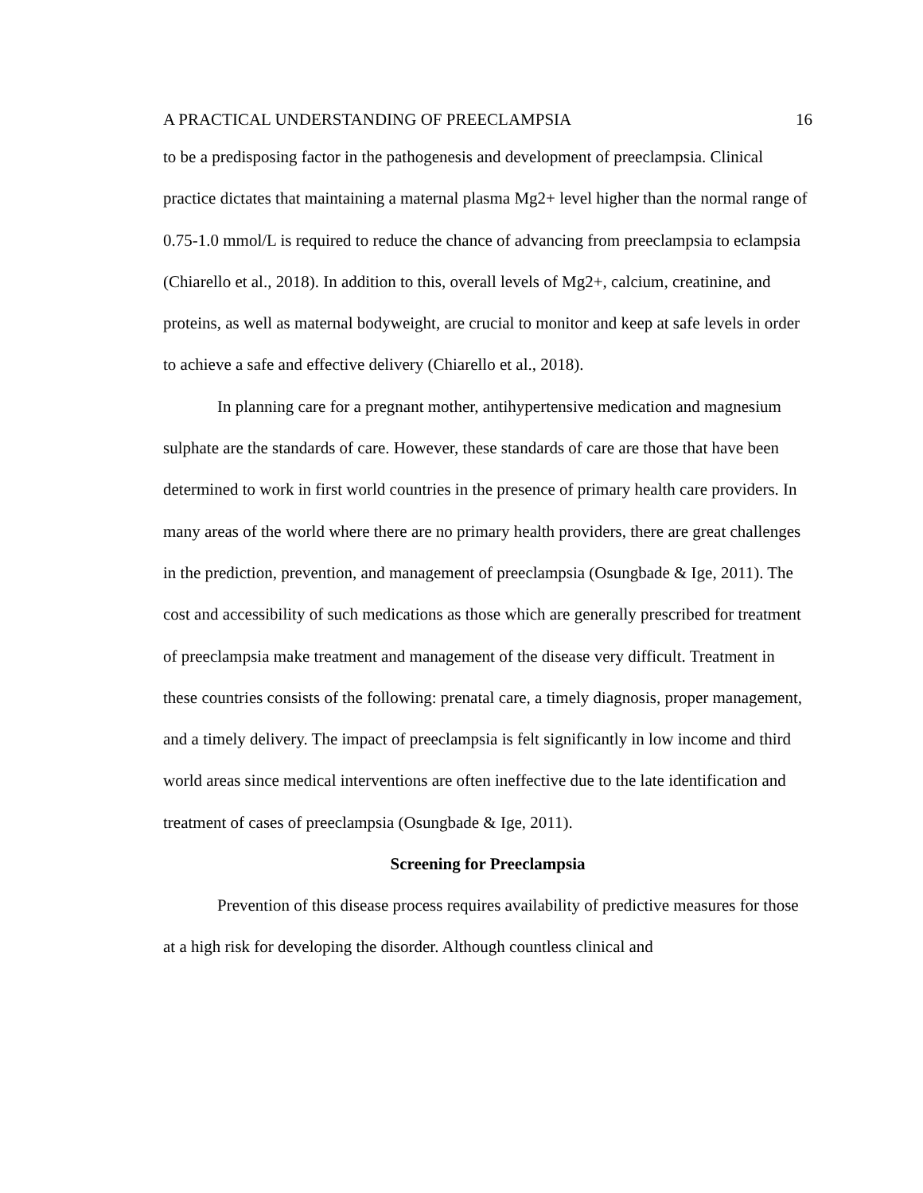A PRACTICAL UNDERSTANDING OF PREECLAMPSIA 16
to be a predisposing factor in the pathogenesis and development of preeclampsia. Clinical practice dictates that maintaining a maternal plasma Mg2+ level higher than the normal range of 0.75-1.0 mmol/L is required to reduce the chance of advancing from preeclampsia to eclampsia (Chiarello et al., 2018). In addition to this, overall levels of Mg2+, calcium, creatinine, and proteins, as well as maternal bodyweight, are crucial to monitor and keep at safe levels in order to achieve a safe and effective delivery (Chiarello et al., 2018).
In planning care for a pregnant mother, antihypertensive medication and magnesium sulphate are the standards of care. However, these standards of care are those that have been determined to work in first world countries in the presence of primary health care providers. In many areas of the world where there are no primary health providers, there are great challenges in the prediction, prevention, and management of preeclampsia (Osungbade & Ige, 2011). The cost and accessibility of such medications as those which are generally prescribed for treatment of preeclampsia make treatment and management of the disease very difficult. Treatment in these countries consists of the following: prenatal care, a timely diagnosis, proper management, and a timely delivery. The impact of preeclampsia is felt significantly in low income and third world areas since medical interventions are often ineffective due to the late identification and treatment of cases of preeclampsia (Osungbade & Ige, 2011).
Screening for Preeclampsia
Prevention of this disease process requires availability of predictive measures for those at a high risk for developing the disorder. Although countless clinical and